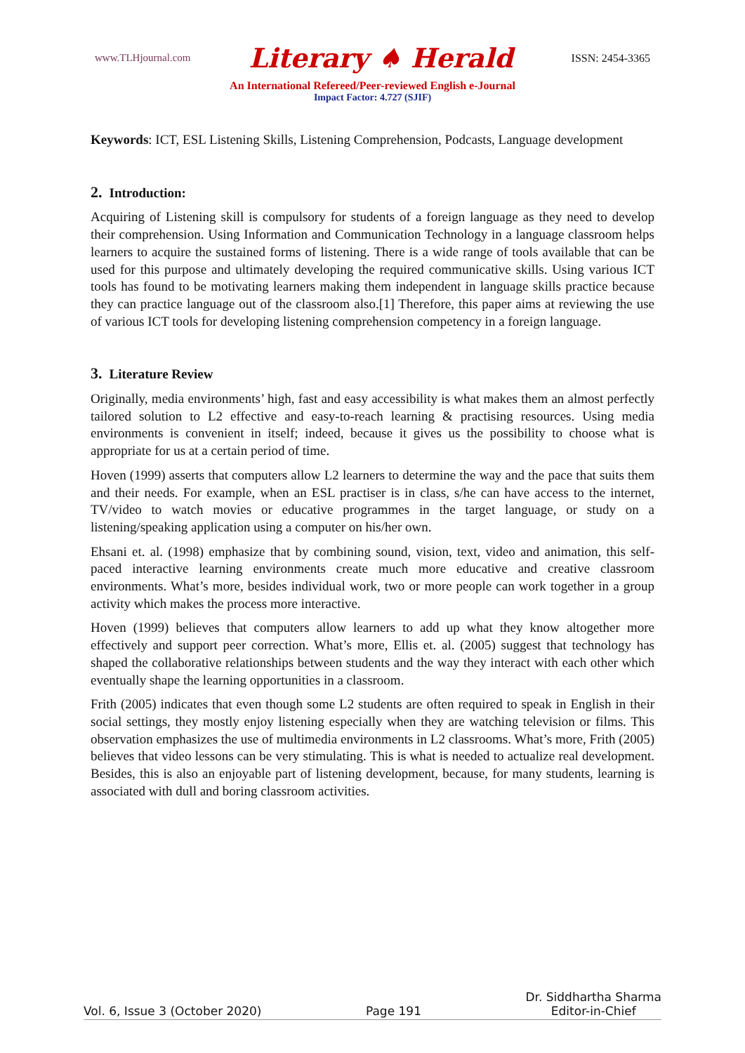www.TLHjournal.com Literary ♠ Herald ISSN: 2454-3365
An International Refereed/Peer-reviewed English e-Journal
Impact Factor: 4.727 (SJIF)
Keywords: ICT, ESL Listening Skills, Listening Comprehension, Podcasts, Language development
2. Introduction:
Acquiring of Listening skill is compulsory for students of a foreign language as they need to develop their comprehension. Using Information and Communication Technology in a language classroom helps learners to acquire the sustained forms of listening. There is a wide range of tools available that can be used for this purpose and ultimately developing the required communicative skills. Using various ICT tools has found to be motivating learners making them independent in language skills practice because they can practice language out of the classroom also.[1] Therefore, this paper aims at reviewing the use of various ICT tools for developing listening comprehension competency in a foreign language.
3. Literature Review
Originally, media environments’ high, fast and easy accessibility is what makes them an almost perfectly tailored solution to L2 effective and easy-to-reach learning & practising resources. Using media environments is convenient in itself; indeed, because it gives us the possibility to choose what is appropriate for us at a certain period of time.
Hoven (1999) asserts that computers allow L2 learners to determine the way and the pace that suits them and their needs. For example, when an ESL practiser is in class, s/he can have access to the internet, TV/video to watch movies or educative programmes in the target language, or study on a listening/speaking application using a computer on his/her own.
Ehsani et. al. (1998) emphasize that by combining sound, vision, text, video and animation, this self-paced interactive learning environments create much more educative and creative classroom environments. What’s more, besides individual work, two or more people can work together in a group activity which makes the process more interactive.
Hoven (1999) believes that computers allow learners to add up what they know altogether more effectively and support peer correction. What’s more, Ellis et. al. (2005) suggest that technology has shaped the collaborative relationships between students and the way they interact with each other which eventually shape the learning opportunities in a classroom.
Frith (2005) indicates that even though some L2 students are often required to speak in English in their social settings, they mostly enjoy listening especially when they are watching television or films. This observation emphasizes the use of multimedia environments in L2 classrooms. What’s more, Frith (2005) believes that video lessons can be very stimulating. This is what is needed to actualize real development. Besides, this is also an enjoyable part of listening development, because, for many students, learning is associated with dull and boring classroom activities.
Vol. 6, Issue 3 (October 2020) Page 191 Dr. Siddhartha Sharma
Editor-in-Chief